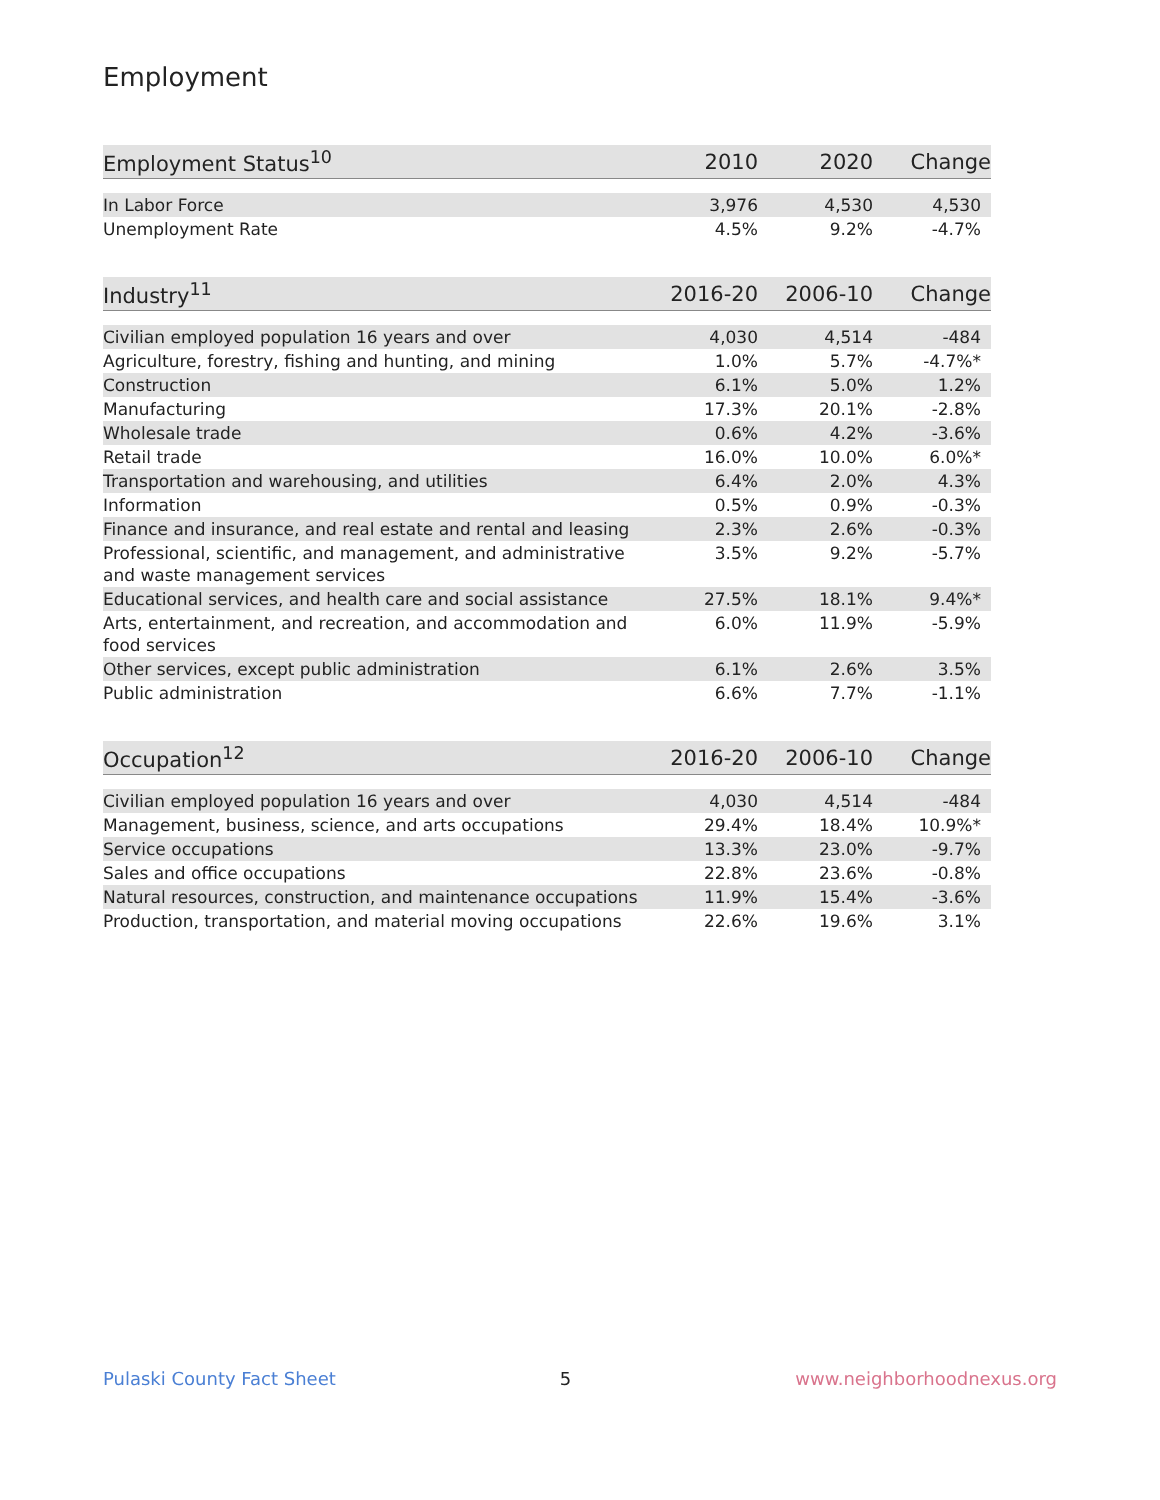Employment
| Employment Status<sup>10</sup> | 2010 | 2020 | Change |
| --- | --- | --- | --- |
| In Labor Force | 3,976 | 4,530 | 4,530 |
| Unemployment Rate | 4.5% | 9.2% | -4.7% |
| Industry<sup>11</sup> | 2016-20 | 2006-10 | Change |
| --- | --- | --- | --- |
| Civilian employed population 16 years and over | 4,030 | 4,514 | -484 |
| Agriculture, forestry, fishing and hunting, and mining | 1.0% | 5.7% | -4.7%* |
| Construction | 6.1% | 5.0% | 1.2% |
| Manufacturing | 17.3% | 20.1% | -2.8% |
| Wholesale trade | 0.6% | 4.2% | -3.6% |
| Retail trade | 16.0% | 10.0% | 6.0%* |
| Transportation and warehousing, and utilities | 6.4% | 2.0% | 4.3% |
| Information | 0.5% | 0.9% | -0.3% |
| Finance and insurance, and real estate and rental and leasing | 2.3% | 2.6% | -0.3% |
| Professional, scientific, and management, and administrative and waste management services | 3.5% | 9.2% | -5.7% |
| Educational services, and health care and social assistance | 27.5% | 18.1% | 9.4%* |
| Arts, entertainment, and recreation, and accommodation and food services | 6.0% | 11.9% | -5.9% |
| Other services, except public administration | 6.1% | 2.6% | 3.5% |
| Public administration | 6.6% | 7.7% | -1.1% |
| Occupation<sup>12</sup> | 2016-20 | 2006-10 | Change |
| --- | --- | --- | --- |
| Civilian employed population 16 years and over | 4,030 | 4,514 | -484 |
| Management, business, science, and arts occupations | 29.4% | 18.4% | 10.9%* |
| Service occupations | 13.3% | 23.0% | -9.7% |
| Sales and office occupations | 22.8% | 23.6% | -0.8% |
| Natural resources, construction, and maintenance occupations | 11.9% | 15.4% | -3.6% |
| Production, transportation, and material moving occupations | 22.6% | 19.6% | 3.1% |
Pulaski County Fact Sheet 5 www.neighborhoodnexus.org